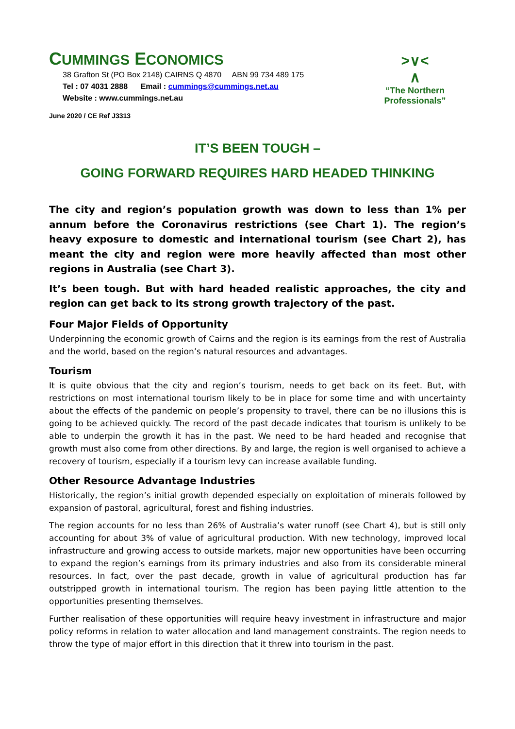CUMMINGS ECONOMICS
38 Grafton St (PO Box 2148) CAIRNS Q 4870 ABN 99 734 489 175
Tel : 07 4031 2888 Email : cummings@cummings.net.au
Website : www.cummings.net.au
>∨<
∧
“The Northern Professionals”
June 2020 / CE Ref J3313
IT’S BEEN TOUGH –
GOING FORWARD REQUIRES HARD HEADED THINKING
The city and region’s population growth was down to less than 1% per annum before the Coronavirus restrictions (see Chart 1). The region’s heavy exposure to domestic and international tourism (see Chart 2), has meant the city and region were more heavily affected than most other regions in Australia (see Chart 3).
It’s been tough. But with hard headed realistic approaches, the city and region can get back to its strong growth trajectory of the past.
Four Major Fields of Opportunity
Underpinning the economic growth of Cairns and the region is its earnings from the rest of Australia and the world, based on the region’s natural resources and advantages.
Tourism
It is quite obvious that the city and region’s tourism, needs to get back on its feet. But, with restrictions on most international tourism likely to be in place for some time and with uncertainty about the effects of the pandemic on people’s propensity to travel, there can be no illusions this is going to be achieved quickly. The record of the past decade indicates that tourism is unlikely to be able to underpin the growth it has in the past. We need to be hard headed and recognise that growth must also come from other directions. By and large, the region is well organised to achieve a recovery of tourism, especially if a tourism levy can increase available funding.
Other Resource Advantage Industries
Historically, the region’s initial growth depended especially on exploitation of minerals followed by expansion of pastoral, agricultural, forest and fishing industries.
The region accounts for no less than 26% of Australia’s water runoff (see Chart 4), but is still only accounting for about 3% of value of agricultural production. With new technology, improved local infrastructure and growing access to outside markets, major new opportunities have been occurring to expand the region’s earnings from its primary industries and also from its considerable mineral resources. In fact, over the past decade, growth in value of agricultural production has far outstripped growth in international tourism. The region has been paying little attention to the opportunities presenting themselves.
Further realisation of these opportunities will require heavy investment in infrastructure and major policy reforms in relation to water allocation and land management constraints. The region needs to throw the type of major effort in this direction that it threw into tourism in the past.